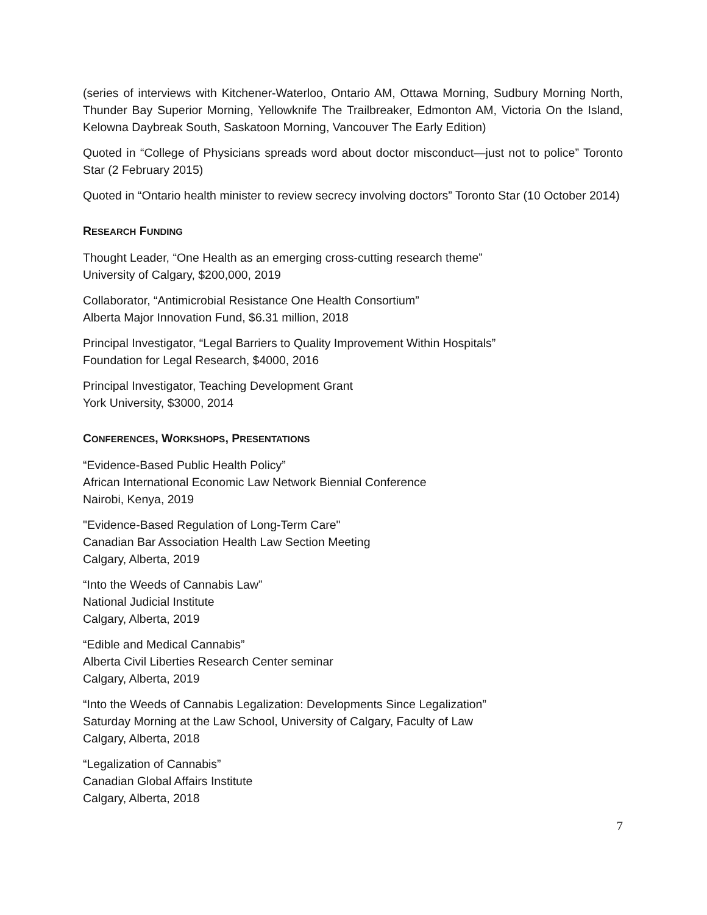(series of interviews with Kitchener-Waterloo, Ontario AM, Ottawa Morning, Sudbury Morning North, Thunder Bay Superior Morning, Yellowknife The Trailbreaker, Edmonton AM, Victoria On the Island, Kelowna Daybreak South, Saskatoon Morning, Vancouver The Early Edition)
Quoted in “College of Physicians spreads word about doctor misconduct—just not to police” Toronto Star (2 February 2015)
Quoted in “Ontario health minister to review secrecy involving doctors” Toronto Star (10 October 2014)
RESEARCH FUNDING
Thought Leader, “One Health as an emerging cross-cutting research theme”
University of Calgary, $200,000, 2019
Collaborator, “Antimicrobial Resistance One Health Consortium”
Alberta Major Innovation Fund, $6.31 million, 2018
Principal Investigator, “Legal Barriers to Quality Improvement Within Hospitals”
Foundation for Legal Research, $4000, 2016
Principal Investigator, Teaching Development Grant
York University, $3000, 2014
CONFERENCES, WORKSHOPS, PRESENTATIONS
“Evidence-Based Public Health Policy”
African International Economic Law Network Biennial Conference
Nairobi, Kenya, 2019
"Evidence-Based Regulation of Long-Term Care"
Canadian Bar Association Health Law Section Meeting
Calgary, Alberta, 2019
“Into the Weeds of Cannabis Law”
National Judicial Institute
Calgary, Alberta, 2019
“Edible and Medical Cannabis”
Alberta Civil Liberties Research Center seminar
Calgary, Alberta, 2019
“Into the Weeds of Cannabis Legalization: Developments Since Legalization”
Saturday Morning at the Law School, University of Calgary, Faculty of Law
Calgary, Alberta, 2018
“Legalization of Cannabis”
Canadian Global Affairs Institute
Calgary, Alberta, 2018
7